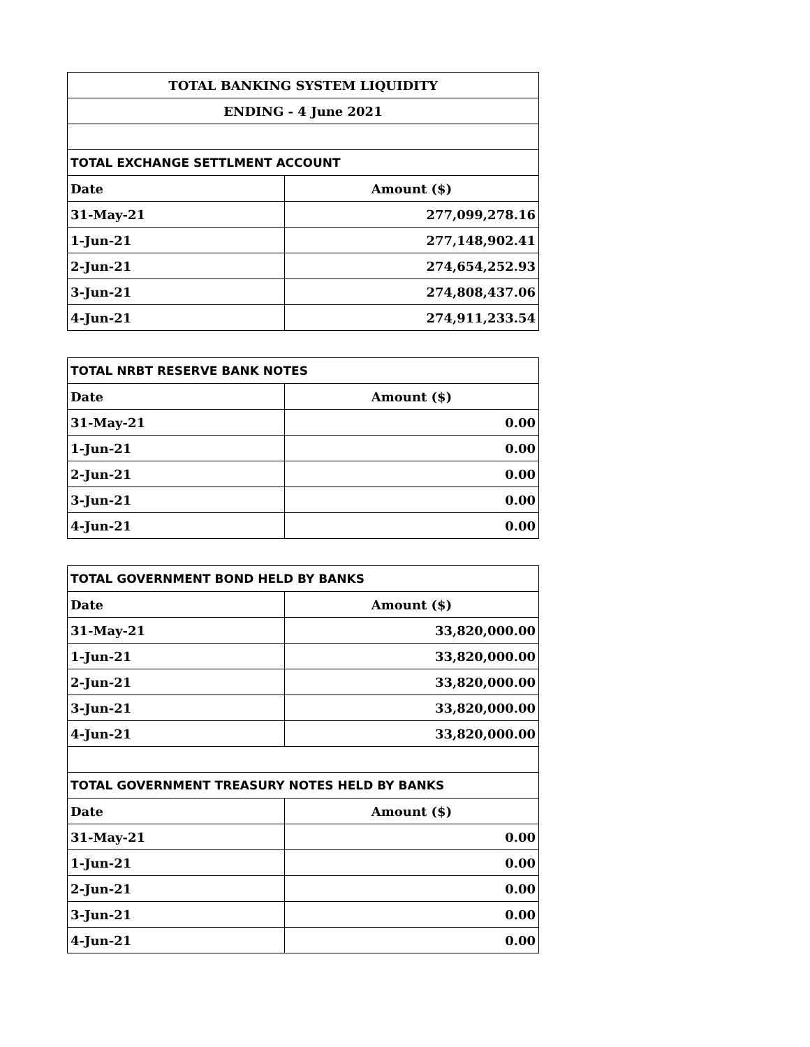| TOTAL BANKING SYSTEM LIQUIDITY | |
| ENDING - 4 June 2021 | |
| TOTAL EXCHANGE SETTLMENT ACCOUNT | |
| Date | Amount ($) |
| 31-May-21 | 277,099,278.16 |
| 1-Jun-21 | 277,148,902.41 |
| 2-Jun-21 | 274,654,252.93 |
| 3-Jun-21 | 274,808,437.06 |
| 4-Jun-21 | 274,911,233.54 |
| TOTAL NRBT RESERVE BANK NOTES | |
| Date | Amount ($) |
| 31-May-21 | 0.00 |
| 1-Jun-21 | 0.00 |
| 2-Jun-21 | 0.00 |
| 3-Jun-21 | 0.00 |
| 4-Jun-21 | 0.00 |
| TOTAL GOVERNMENT BOND HELD BY BANKS | |
| Date | Amount ($) |
| 31-May-21 | 33,820,000.00 |
| 1-Jun-21 | 33,820,000.00 |
| 2-Jun-21 | 33,820,000.00 |
| 3-Jun-21 | 33,820,000.00 |
| 4-Jun-21 | 33,820,000.00 |
| TOTAL GOVERNMENT TREASURY NOTES HELD BY BANKS | |
| Date | Amount ($) |
| 31-May-21 | 0.00 |
| 1-Jun-21 | 0.00 |
| 2-Jun-21 | 0.00 |
| 3-Jun-21 | 0.00 |
| 4-Jun-21 | 0.00 |